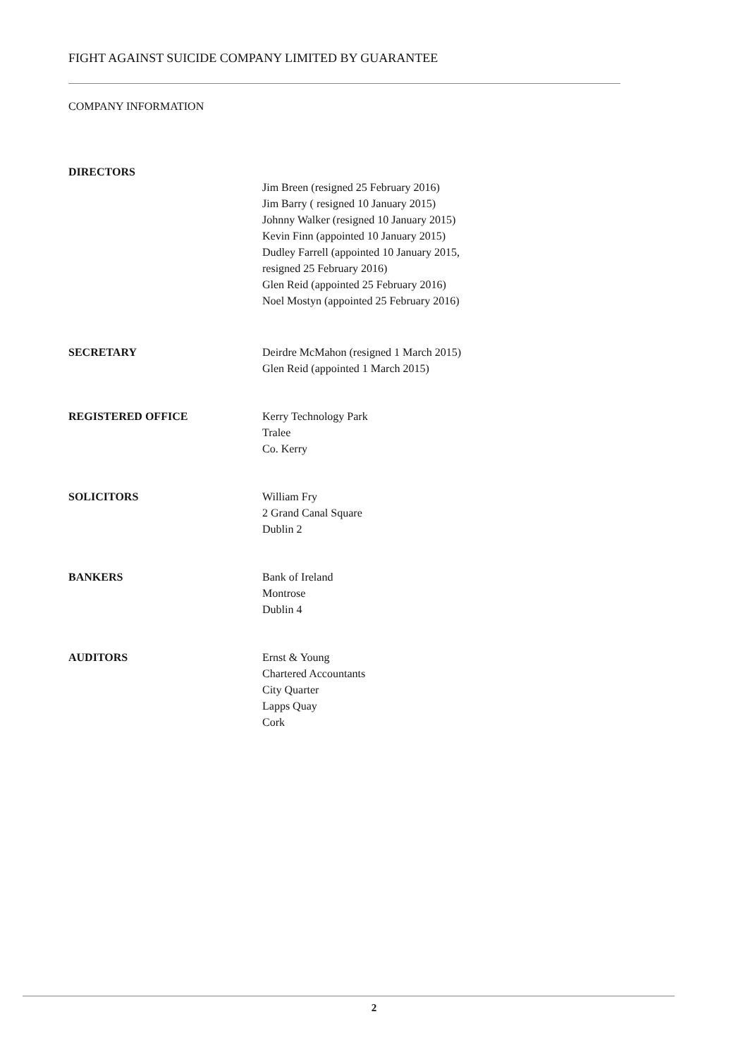FIGHT AGAINST SUICIDE COMPANY LIMITED BY GUARANTEE
COMPANY INFORMATION
DIRECTORS
Jim Breen (resigned 25 February 2016)
Jim Barry ( resigned 10 January 2015)
Johnny Walker (resigned 10 January 2015)
Kevin Finn (appointed 10 January 2015)
Dudley Farrell (appointed 10 January 2015,
resigned 25 February 2016)
Glen Reid (appointed 25 February 2016)
Noel Mostyn (appointed 25 February 2016)
SECRETARY Deirdre McMahon (resigned 1 March 2015)
Glen Reid (appointed 1 March 2015)
REGISTERED OFFICE Kerry Technology Park
Tralee
Co. Kerry
SOLICITORS William Fry
2 Grand Canal Square
Dublin 2
BANKERS Bank of Ireland
Montrose
Dublin 4
AUDITORS Ernst & Young
Chartered Accountants
City Quarter
Lapps Quay
Cork
2